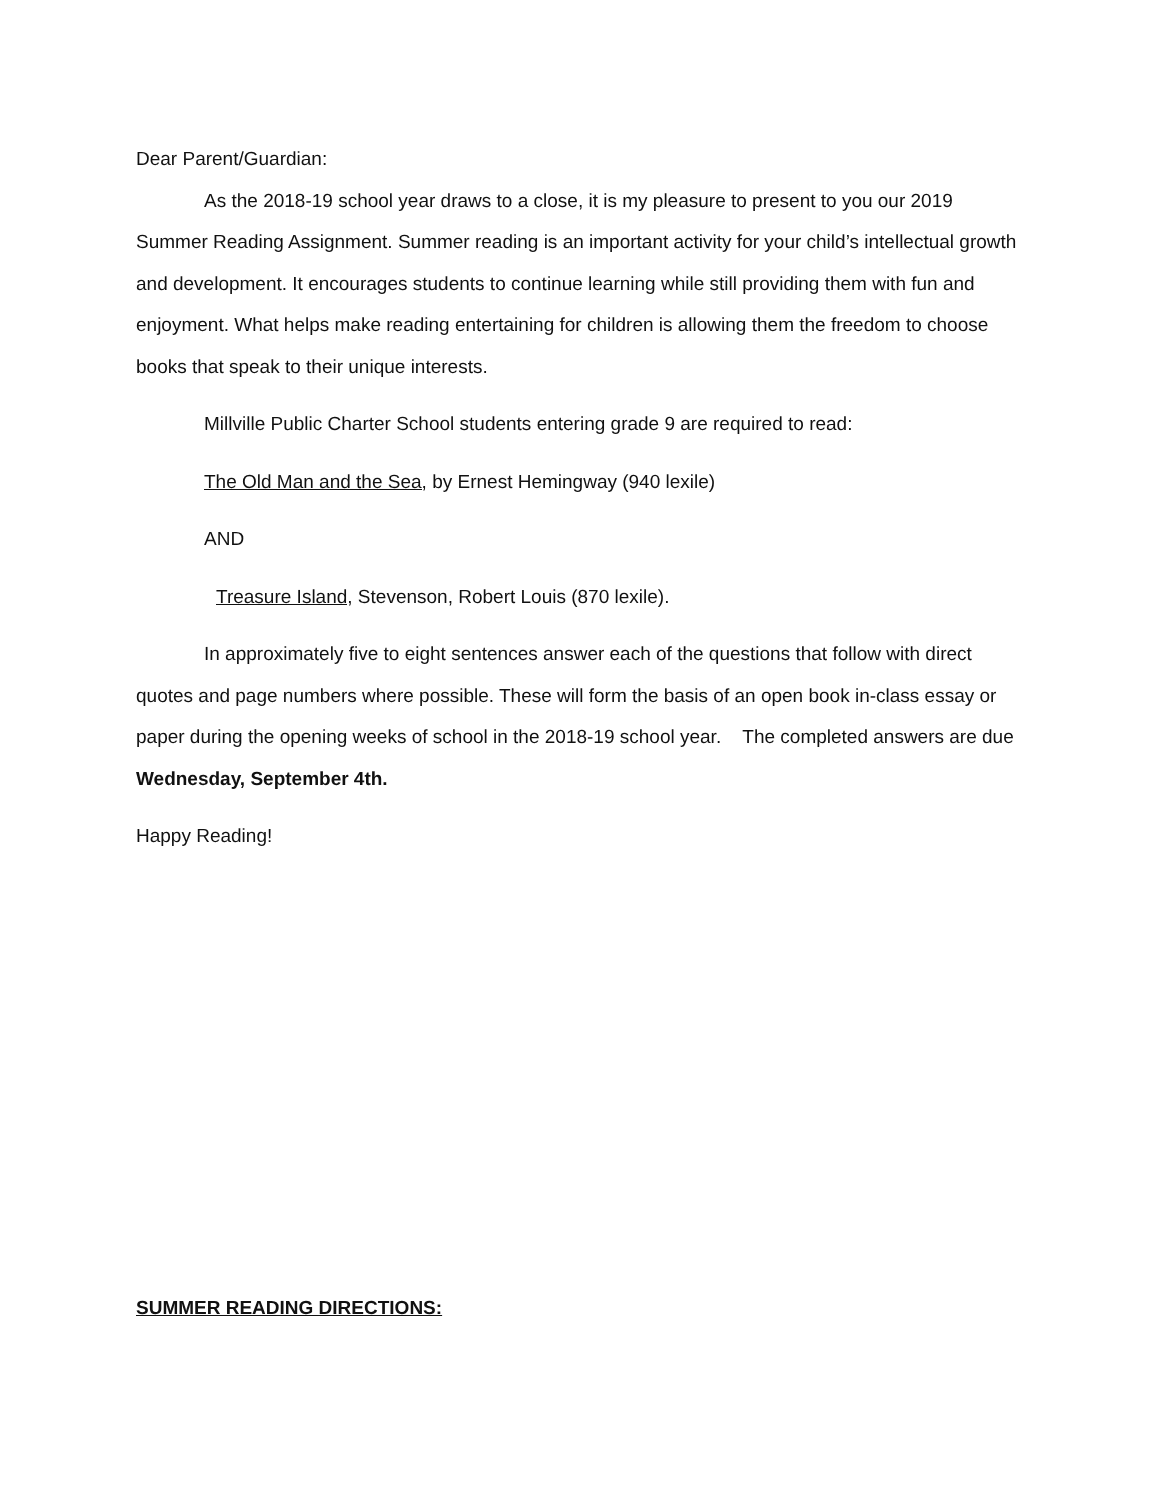Dear Parent/Guardian:
As the 2018-19 school year draws to a close, it is my pleasure to present to you our 2019 Summer Reading Assignment. Summer reading is an important activity for your child’s intellectual growth and development. It encourages students to continue learning while still providing them with fun and enjoyment. What helps make reading entertaining for children is allowing them the freedom to choose books that speak to their unique interests.
Millville Public Charter School students entering grade 9 are required to read:
The Old Man and the Sea, by Ernest Hemingway (940 lexile)
AND
Treasure Island, Stevenson, Robert Louis (870 lexile).
In approximately five to eight sentences answer each of the questions that follow with direct quotes and page numbers where possible. These will form the basis of an open book in-class essay or paper during the opening weeks of school in the 2018-19 school year. The completed answers are due Wednesday, September 4th.
Happy Reading!
SUMMER READING DIRECTIONS: